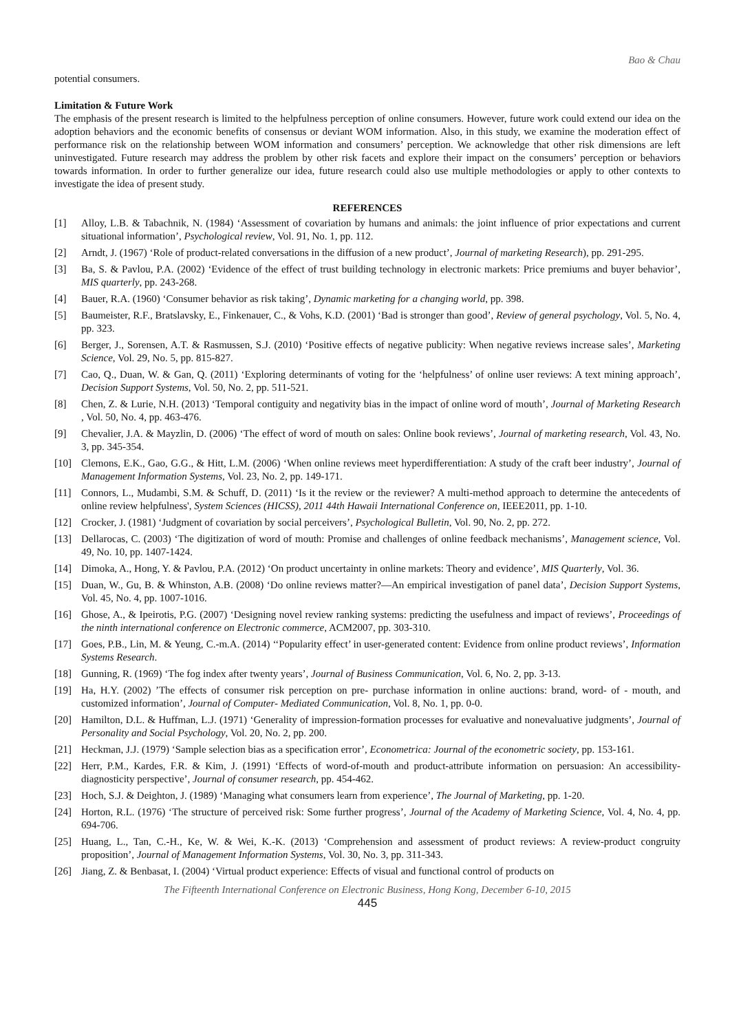Bao & Chau
potential consumers.
Limitation & Future Work
The emphasis of the present research is limited to the helpfulness perception of online consumers. However, future work could extend our idea on the adoption behaviors and the economic benefits of consensus or deviant WOM information. Also, in this study, we examine the moderation effect of performance risk on the relationship between WOM information and consumers’ perception. We acknowledge that other risk dimensions are left uninvestigated. Future research may address the problem by other risk facets and explore their impact on the consumers’ perception or behaviors towards information. In order to further generalize our idea, future research could also use multiple methodologies or apply to other contexts to investigate the idea of present study.
REFERENCES
[1] Alloy, L.B. & Tabachnik, N. (1984) ‘Assessment of covariation by humans and animals: the joint influence of prior expectations and current situational information’, Psychological review, Vol. 91, No. 1, pp. 112.
[2] Arndt, J. (1967) ‘Role of product-related conversations in the diffusion of a new product’, Journal of marketing Research), pp. 291-295.
[3] Ba, S. & Pavlou, P.A. (2002) ‘Evidence of the effect of trust building technology in electronic markets: Price premiums and buyer behavior’, MIS quarterly, pp. 243-268.
[4] Bauer, R.A. (1960) ‘Consumer behavior as risk taking’, Dynamic marketing for a changing world, pp. 398.
[5] Baumeister, R.F., Bratslavsky, E., Finkenauer, C., & Vohs, K.D. (2001) ‘Bad is stronger than good’, Review of general psychology, Vol. 5, No. 4, pp. 323.
[6] Berger, J., Sorensen, A.T. & Rasmussen, S.J. (2010) ‘Positive effects of negative publicity: When negative reviews increase sales’, Marketing Science, Vol. 29, No. 5, pp. 815-827.
[7] Cao, Q., Duan, W. & Gan, Q. (2011) ‘Exploring determinants of voting for the ‘helpfulness’ of online user reviews: A text mining approach’, Decision Support Systems, Vol. 50, No. 2, pp. 511-521.
[8] Chen, Z. & Lurie, N.H. (2013) ‘Temporal contiguity and negativity bias in the impact of online word of mouth’, Journal of Marketing Research , Vol. 50, No. 4, pp. 463-476.
[9] Chevalier, J.A. & Mayzlin, D. (2006) ‘The effect of word of mouth on sales: Online book reviews’, Journal of marketing research, Vol. 43, No. 3, pp. 345-354.
[10] Clemons, E.K., Gao, G.G., & Hitt, L.M. (2006) ‘When online reviews meet hyperdifferentiation: A study of the craft beer industry’, Journal of Management Information Systems, Vol. 23, No. 2, pp. 149-171.
[11] Connors, L., Mudambi, S.M. & Schuff, D. (2011) ‘Is it the review or the reviewer? A multi-method approach to determine the antecedents of online review helpfulness', System Sciences (HICSS), 2011 44th Hawaii International Conference on, IEEE2011, pp. 1-10.
[12] Crocker, J. (1981) ‘Judgment of covariation by social perceivers’, Psychological Bulletin, Vol. 90, No. 2, pp. 272.
[13] Dellarocas, C. (2003) ‘The digitization of word of mouth: Promise and challenges of online feedback mechanisms’, Management science, Vol. 49, No. 10, pp. 1407-1424.
[14] Dimoka, A., Hong, Y. & Pavlou, P.A. (2012) ‘On product uncertainty in online markets: Theory and evidence’, MIS Quarterly, Vol. 36.
[15] Duan, W., Gu, B. & Whinston, A.B. (2008) ‘Do online reviews matter?—An empirical investigation of panel data’, Decision Support Systems, Vol. 45, No. 4, pp. 1007-1016.
[16] Ghose, A., & Ipeirotis, P.G. (2007) ‘Designing novel review ranking systems: predicting the usefulness and impact of reviews’, Proceedings of the ninth international conference on Electronic commerce, ACM2007, pp. 303-310.
[17] Goes, P.B., Lin, M. & Yeung, C.-m.A. (2014) ‘‘Popularity effect’ in user-generated content: Evidence from online product reviews’, Information Systems Research.
[18] Gunning, R. (1969) ‘The fog index after twenty years’, Journal of Business Communication, Vol. 6, No. 2, pp. 3-13.
[19] Ha, H.Y. (2002) ’The effects of consumer risk perception on pre- purchase information in online auctions: brand, word- of - mouth, and customized information’, Journal of Computer- Mediated Communication, Vol. 8, No. 1, pp. 0-0.
[20] Hamilton, D.L. & Huffman, L.J. (1971) ‘Generality of impression-formation processes for evaluative and nonevaluative judgments’, Journal of Personality and Social Psychology, Vol. 20, No. 2, pp. 200.
[21] Heckman, J.J. (1979) ‘Sample selection bias as a specification error’, Econometrica: Journal of the econometric society, pp. 153-161.
[22] Herr, P.M., Kardes, F.R. & Kim, J. (1991) ‘Effects of word-of-mouth and product-attribute information on persuasion: An accessibility-diagnosticity perspective’, Journal of consumer research, pp. 454-462.
[23] Hoch, S.J. & Deighton, J. (1989) ‘Managing what consumers learn from experience’, The Journal of Marketing, pp. 1-20.
[24] Horton, R.L. (1976) ‘The structure of perceived risk: Some further progress’, Journal of the Academy of Marketing Science, Vol. 4, No. 4, pp. 694-706.
[25] Huang, L., Tan, C.-H., Ke, W. & Wei, K.-K. (2013) ‘Comprehension and assessment of product reviews: A review-product congruity proposition’, Journal of Management Information Systems, Vol. 30, No. 3, pp. 311-343.
[26] Jiang, Z. & Benbasat, I. (2004) ‘Virtual product experience: Effects of visual and functional control of products on
The Fifteenth International Conference on Electronic Business, Hong Kong, December 6-10, 2015
445